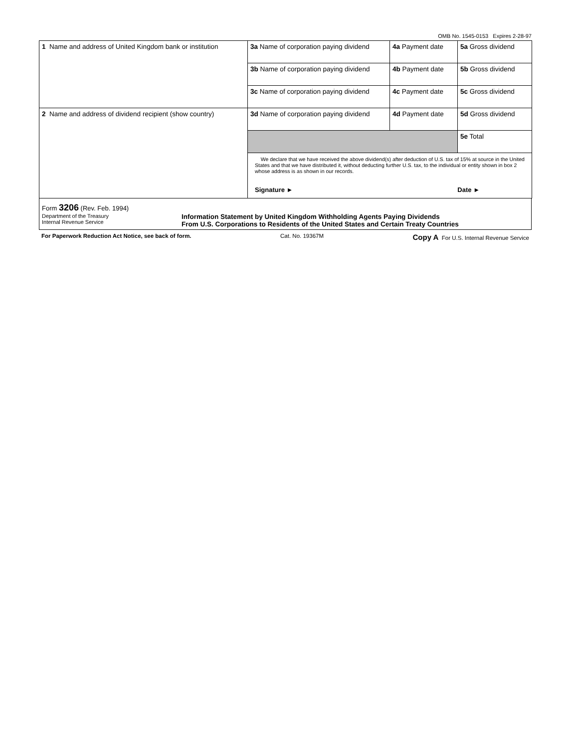OMB No. 1545-0153 Expires 2-28-97
| 1 Name and address of United Kingdom bank or institution | 3a Name of corporation paying dividend | 4a Payment date | 5a Gross dividend |
| | 3b Name of corporation paying dividend | 4b Payment date | 5b Gross dividend |
| | 3c Name of corporation paying dividend | 4c Payment date | 5c Gross dividend |
| 2 Name and address of dividend recipient (show country) | 3d Name of corporation paying dividend | 4d Payment date | 5d Gross dividend |
| | | | 5e Total |
| | We declare that we have received the above dividend(s) after deduction of U.S. tax of 15% at source in the United States and that we have distributed it, without deducting further U.S. tax, to the individual or entity shown in box 2 whose address is as shown in our records. Signature ► Date ► | | |
Form 3206 (Rev. Feb. 1994)
Department of the Treasury
Internal Revenue Service
Information Statement by United Kingdom Withholding Agents Paying Dividends
From U.S. Corporations to Residents of the United States and Certain Treaty Countries
For Paperwork Reduction Act Notice, see back of form. Cat. No. 19367M Copy A For U.S. Internal Revenue Service